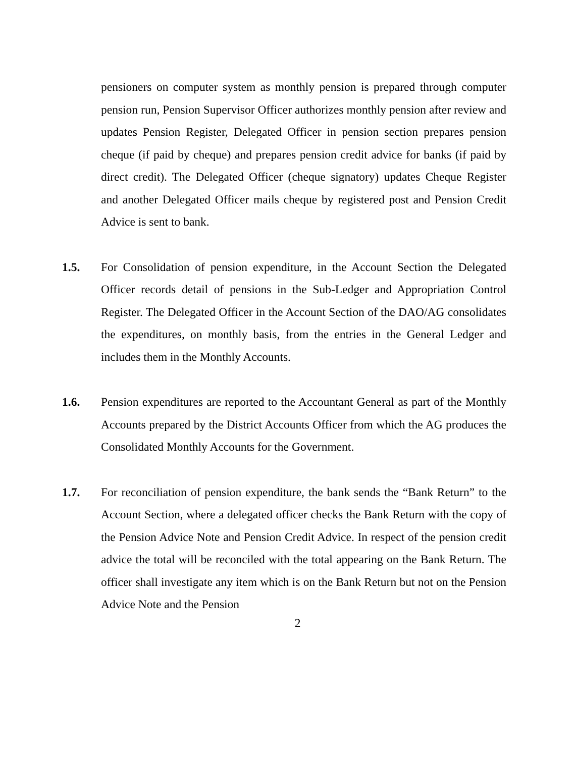pensioners on computer system as monthly pension is prepared through computer pension run, Pension Supervisor Officer authorizes monthly pension after review and updates Pension Register, Delegated Officer in pension section prepares pension cheque (if paid by cheque) and prepares pension credit advice for banks (if paid by direct credit). The Delegated Officer (cheque signatory) updates Cheque Register and another Delegated Officer mails cheque by registered post and Pension Credit Advice is sent to bank.
1.5. For Consolidation of pension expenditure, in the Account Section the Delegated Officer records detail of pensions in the Sub-Ledger and Appropriation Control Register. The Delegated Officer in the Account Section of the DAO/AG consolidates the expenditures, on monthly basis, from the entries in the General Ledger and includes them in the Monthly Accounts.
1.6. Pension expenditures are reported to the Accountant General as part of the Monthly Accounts prepared by the District Accounts Officer from which the AG produces the Consolidated Monthly Accounts for the Government.
1.7. For reconciliation of pension expenditure, the bank sends the “Bank Return” to the Account Section, where a delegated officer checks the Bank Return with the copy of the Pension Advice Note and Pension Credit Advice. In respect of the pension credit advice the total will be reconciled with the total appearing on the Bank Return. The officer shall investigate any item which is on the Bank Return but not on the Pension Advice Note and the Pension
2